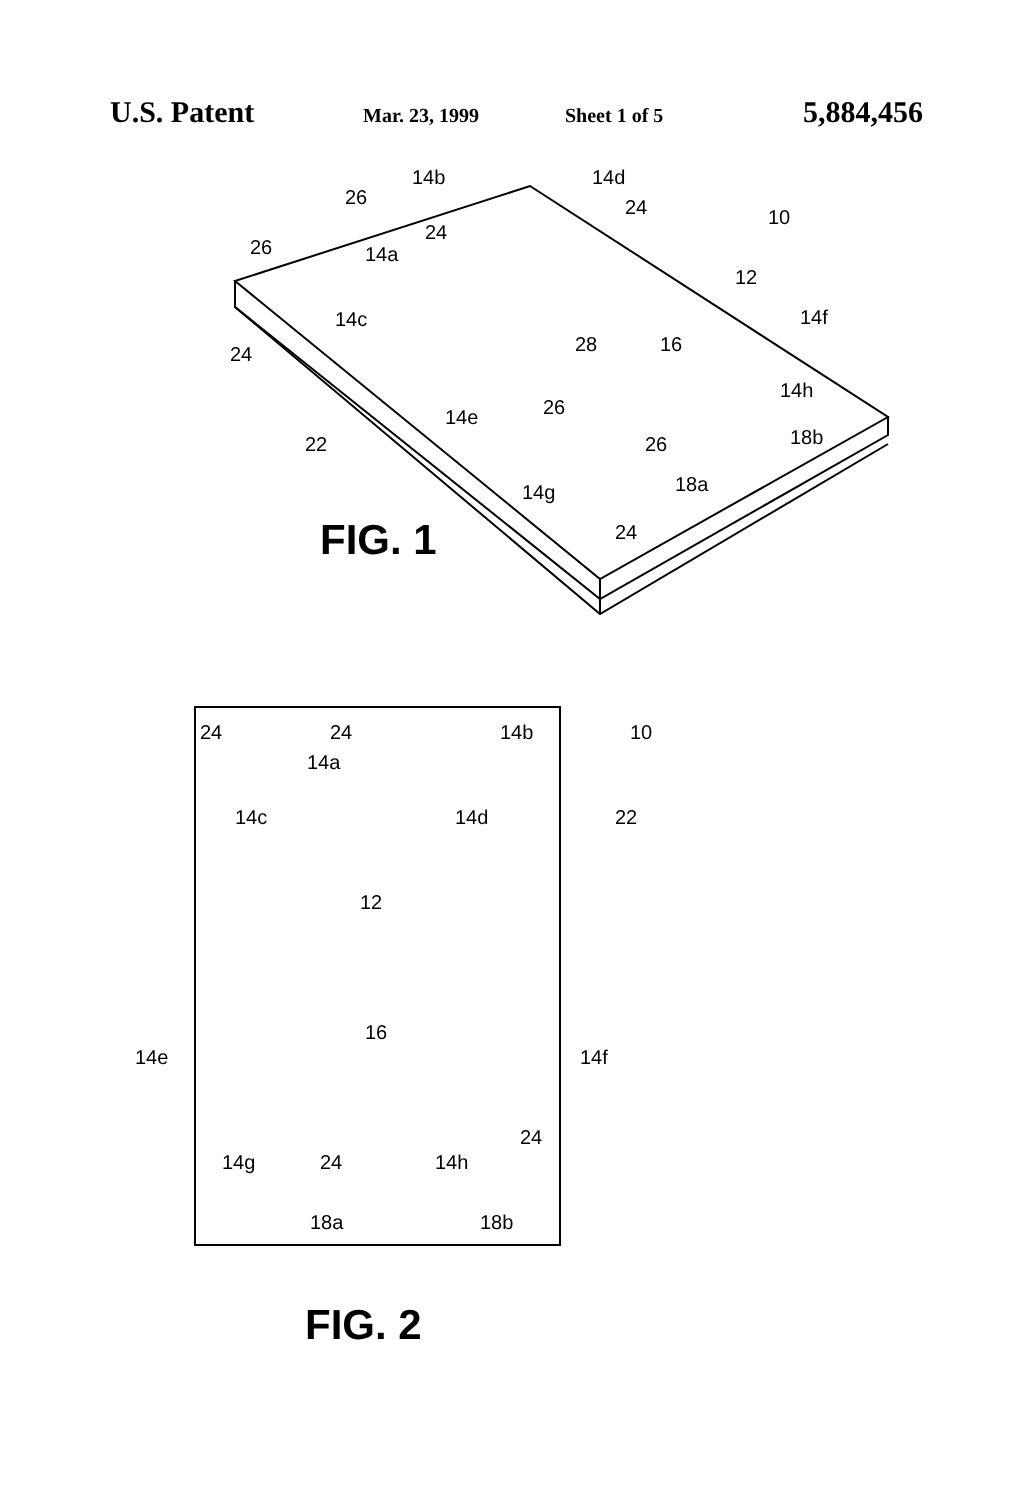U.S. Patent Mar. 23, 1999 Sheet 1 of 5 5,884,456
26
14b
14d
24
10
24
26
14a
12
14c
14f
24
28
16
14h
26
14e
18b
22
26
18a
14g
24
FIG. 1
24
24
14b
10
14a
14c
14d
22
12
16
14e
14f
24
14g
24
14h
18a
18b
FIG. 2